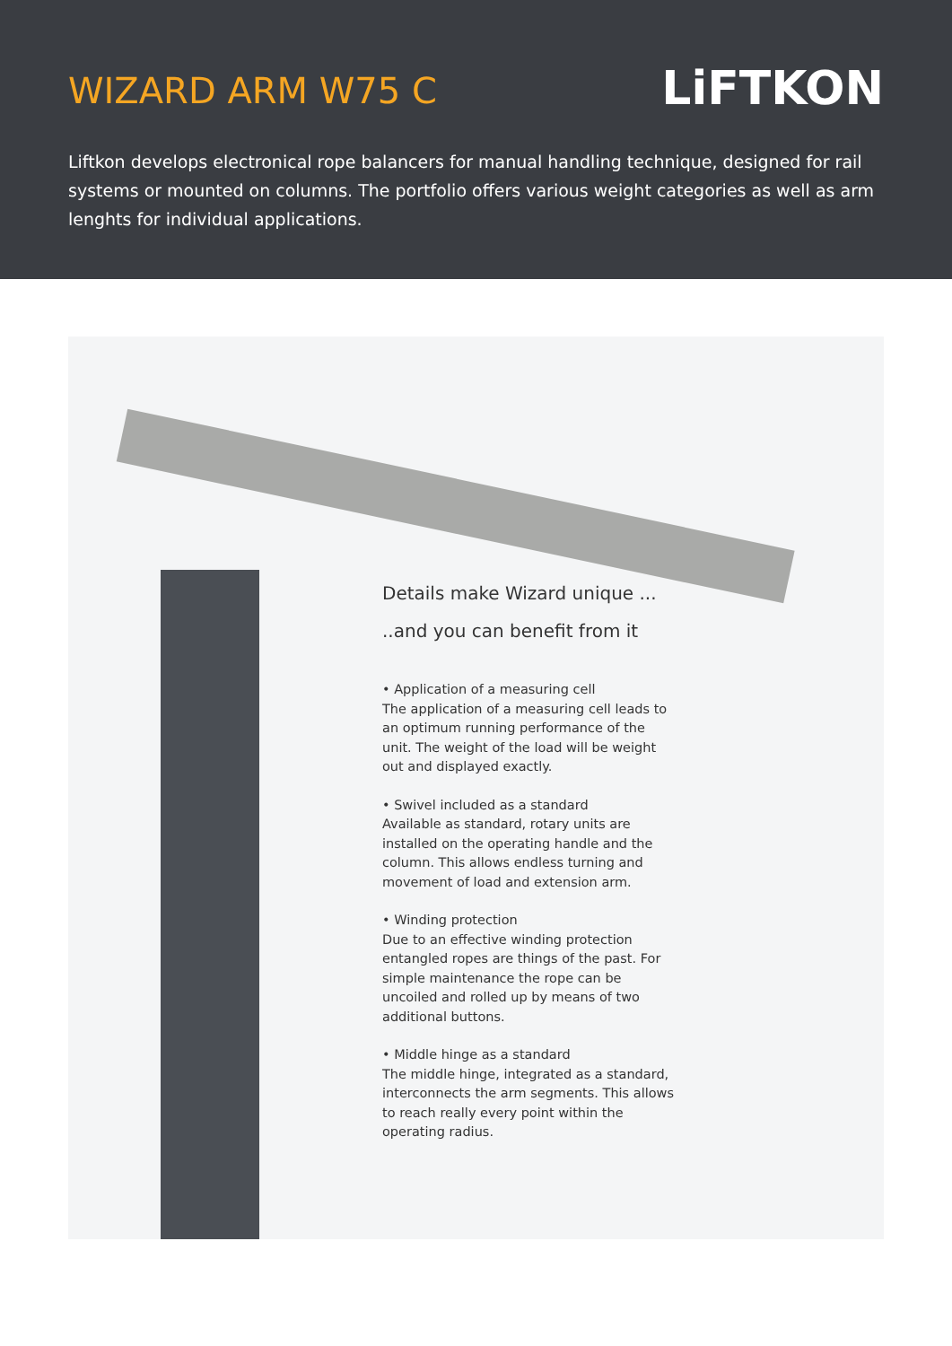WIZARD ARM W75 C
LiFTKON
Liftkon develops electronical rope balancers for manual handling technique, designed for rail systems or mounted on columns. The portfolio offers various weight categories as well as arm lenghts for individual applications.
Details make Wizard unique ...
..and you can benefit from it
• Application of a measuring cell
The application of a measuring cell leads to an optimum running performance of the unit. The weight of the load will be weight out and displayed exactly.
• Swivel included as a standard
Available as standard, rotary units are installed on the operating handle and the column. This allows endless turning and movement of load and extension arm.
• Winding protection
Due to an effective winding protection entangled ropes are things of the past. For simple maintenance the rope can be uncoiled and rolled up by means of two additional buttons.
• Middle hinge as a standard
The middle hinge, integrated as a standard, interconnects the arm segments. This allows to reach really every point within the operating radius.